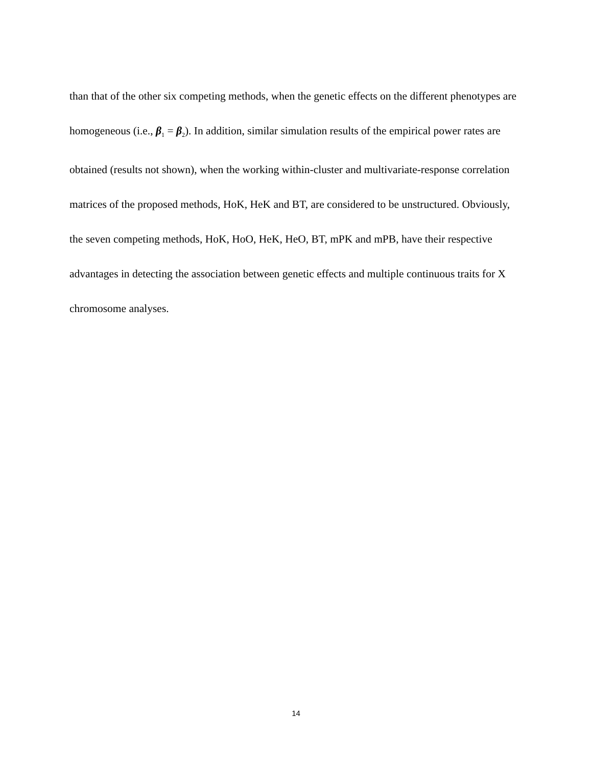than that of the other six competing methods, when the genetic effects on the different phenotypes are homogeneous (i.e., β<sub>1</sub> = β<sub>2</sub>). In addition, similar simulation results of the empirical power rates are obtained (results not shown), when the working within-cluster and multivariate-response correlation matrices of the proposed methods, HoK, HeK and BT, are considered to be unstructured. Obviously, the seven competing methods, HoK, HoO, HeK, HeO, BT, mPK and mPB, have their respective advantages in detecting the association between genetic effects and multiple continuous traits for X chromosome analyses.
14